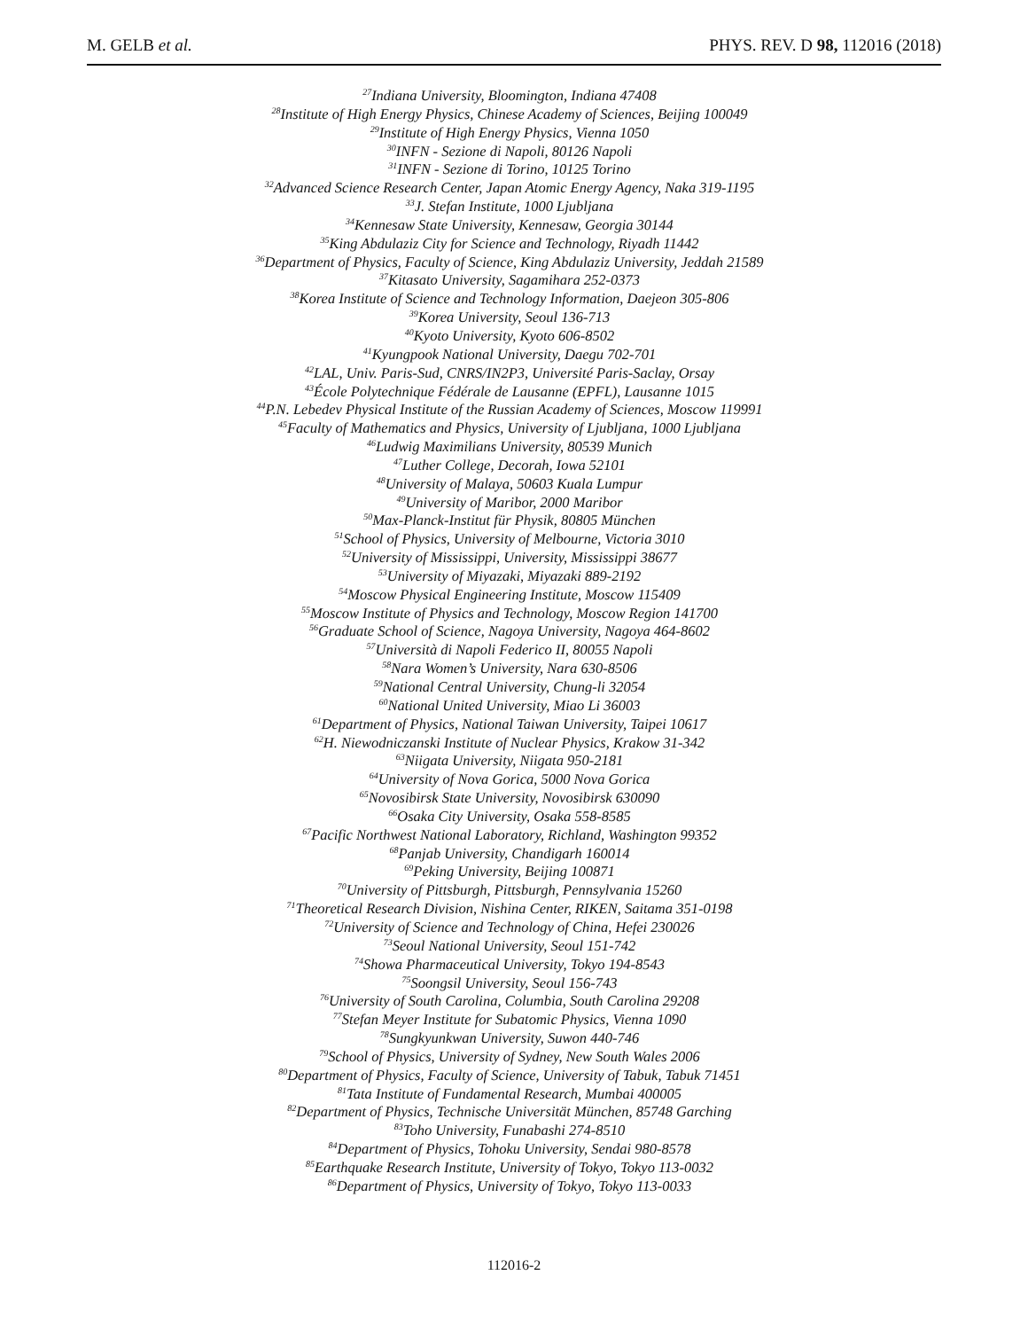M. GELB et al. PHYS. REV. D 98, 112016 (2018)
<sup>27</sup> Indiana University, Bloomington, Indiana 47408
<sup>28</sup> Institute of High Energy Physics, Chinese Academy of Sciences, Beijing 100049
<sup>29</sup> Institute of High Energy Physics, Vienna 1050
<sup>30</sup> INFN - Sezione di Napoli, 80126 Napoli
<sup>31</sup> INFN - Sezione di Torino, 10125 Torino
<sup>32</sup> Advanced Science Research Center, Japan Atomic Energy Agency, Naka 319-1195
<sup>33</sup> J. Stefan Institute, 1000 Ljubljana
<sup>34</sup> Kennesaw State University, Kennesaw, Georgia 30144
<sup>35</sup> King Abdulaziz City for Science and Technology, Riyadh 11442
<sup>36</sup> Department of Physics, Faculty of Science, King Abdulaziz University, Jeddah 21589
<sup>37</sup> Kitasato University, Sagamihara 252-0373
<sup>38</sup> Korea Institute of Science and Technology Information, Daejeon 305-806
<sup>39</sup> Korea University, Seoul 136-713
<sup>40</sup> Kyoto University, Kyoto 606-8502
<sup>41</sup> Kyungpook National University, Daegu 702-701
<sup>42</sup> LAL, Univ. Paris-Sud, CNRS/IN2P3, Université Paris-Saclay, Orsay
<sup>43</sup> École Polytechnique Fédérale de Lausanne (EPFL), Lausanne 1015
<sup>44</sup>P.N. Lebedev Physical Institute of the Russian Academy of Sciences, Moscow 119991
<sup>45</sup> Faculty of Mathematics and Physics, University of Ljubljana, 1000 Ljubljana
<sup>46</sup> Ludwig Maximilians University, 80539 Munich
<sup>47</sup> Luther College, Decorah, Iowa 52101
<sup>48</sup> University of Malaya, 50603 Kuala Lumpur
<sup>49</sup> University of Maribor, 2000 Maribor
<sup>50</sup> Max-Planck-Institut für Physik, 80805 München
<sup>51</sup> School of Physics, University of Melbourne, Victoria 3010
<sup>52</sup> University of Mississippi, University, Mississippi 38677
<sup>53</sup> University of Miyazaki, Miyazaki 889-2192
<sup>54</sup> Moscow Physical Engineering Institute, Moscow 115409
<sup>55</sup> Moscow Institute of Physics and Technology, Moscow Region 141700
<sup>56</sup> Graduate School of Science, Nagoya University, Nagoya 464-8602
<sup>57</sup> Università di Napoli Federico II, 80055 Napoli
<sup>58</sup> Nara Women’s University, Nara 630-8506
<sup>59</sup> National Central University, Chung-li 32054
<sup>60</sup> National United University, Miao Li 36003
<sup>61</sup> Department of Physics, National Taiwan University, Taipei 10617
<sup>62</sup>H. Niewodniczanski Institute of Nuclear Physics, Krakow 31-342
<sup>63</sup> Niigata University, Niigata 950-2181
<sup>64</sup> University of Nova Gorica, 5000 Nova Gorica
<sup>65</sup> Novosibirsk State University, Novosibirsk 630090
<sup>66</sup> Osaka City University, Osaka 558-8585
<sup>67</sup> Pacific Northwest National Laboratory, Richland, Washington 99352
<sup>68</sup> Panjab University, Chandigarh 160014
<sup>69</sup> Peking University, Beijing 100871
<sup>70</sup> University of Pittsburgh, Pittsburgh, Pennsylvania 15260
<sup>71</sup> Theoretical Research Division, Nishina Center, RIKEN, Saitama 351-0198
<sup>72</sup> University of Science and Technology of China, Hefei 230026
<sup>73</sup> Seoul National University, Seoul 151-742
<sup>74</sup> Showa Pharmaceutical University, Tokyo 194-8543
<sup>75</sup> Soongsil University, Seoul 156-743
<sup>76</sup> University of South Carolina, Columbia, South Carolina 29208
<sup>77</sup> Stefan Meyer Institute for Subatomic Physics, Vienna 1090
<sup>78</sup> Sungkyunkwan University, Suwon 440-746
<sup>79</sup> School of Physics, University of Sydney, New South Wales 2006
<sup>80</sup> Department of Physics, Faculty of Science, University of Tabuk, Tabuk 71451
<sup>81</sup> Tata Institute of Fundamental Research, Mumbai 400005
<sup>82</sup> Department of Physics, Technische Universität München, 85748 Garching
<sup>83</sup> Toho University, Funabashi 274-8510
<sup>84</sup> Department of Physics, Tohoku University, Sendai 980-8578
<sup>85</sup> Earthquake Research Institute, University of Tokyo, Tokyo 113-0032
<sup>86</sup> Department of Physics, University of Tokyo, Tokyo 113-0033
112016-2